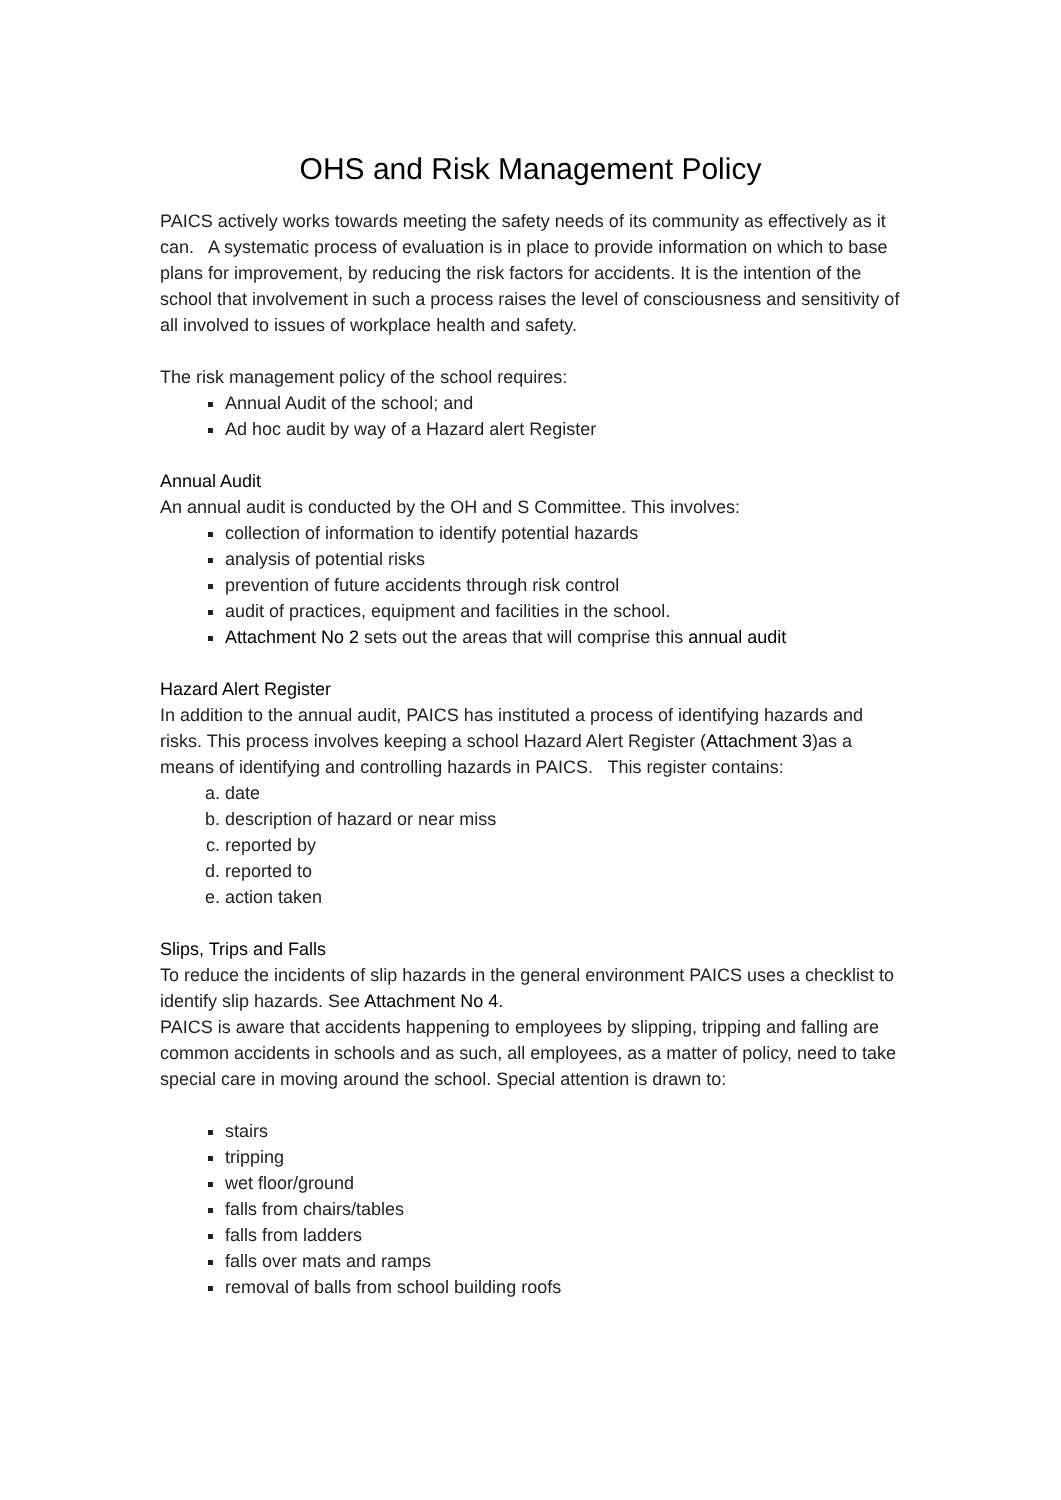OHS and Risk Management Policy
PAICS actively works towards meeting the safety needs of its community as effectively as it can. A systematic process of evaluation is in place to provide information on which to base plans for improvement, by reducing the risk factors for accidents. It is the intention of the school that involvement in such a process raises the level of consciousness and sensitivity of all involved to issues of workplace health and safety.
The risk management policy of the school requires:
Annual Audit of the school; and
Ad hoc audit by way of a Hazard alert Register
Annual Audit
An annual audit is conducted by the OH and S Committee. This involves:
collection of information to identify potential hazards
analysis of potential risks
prevention of future accidents through risk control
audit of practices, equipment and facilities in the school.
Attachment No 2 sets out the areas that will comprise this annual audit
Hazard Alert Register
In addition to the annual audit, PAICS has instituted a process of identifying hazards and risks. This process involves keeping a school Hazard Alert Register (Attachment 3)as a means of identifying and controlling hazards in PAICS. This register contains:
a. date
b. description of hazard or near miss
c. reported by
d. reported to
e. action taken
Slips, Trips and Falls
To reduce the incidents of slip hazards in the general environment PAICS uses a checklist to identify slip hazards. See Attachment No 4.
PAICS is aware that accidents happening to employees by slipping, tripping and falling are common accidents in schools and as such, all employees, as a matter of policy, need to take special care in moving around the school. Special attention is drawn to:
stairs
tripping
wet floor/ground
falls from chairs/tables
falls from ladders
falls over mats and ramps
removal of balls from school building roofs